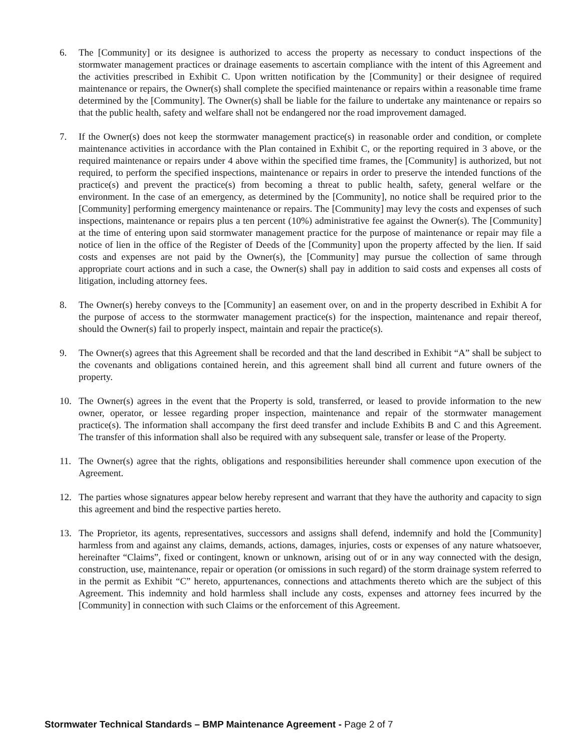6. The [Community] or its designee is authorized to access the property as necessary to conduct inspections of the stormwater management practices or drainage easements to ascertain compliance with the intent of this Agreement and the activities prescribed in Exhibit C. Upon written notification by the [Community] or their designee of required maintenance or repairs, the Owner(s) shall complete the specified maintenance or repairs within a reasonable time frame determined by the [Community]. The Owner(s) shall be liable for the failure to undertake any maintenance or repairs so that the public health, safety and welfare shall not be endangered nor the road improvement damaged.
7. If the Owner(s) does not keep the stormwater management practice(s) in reasonable order and condition, or complete maintenance activities in accordance with the Plan contained in Exhibit C, or the reporting required in 3 above, or the required maintenance or repairs under 4 above within the specified time frames, the [Community] is authorized, but not required, to perform the specified inspections, maintenance or repairs in order to preserve the intended functions of the practice(s) and prevent the practice(s) from becoming a threat to public health, safety, general welfare or the environment. In the case of an emergency, as determined by the [Community], no notice shall be required prior to the [Community] performing emergency maintenance or repairs. The [Community] may levy the costs and expenses of such inspections, maintenance or repairs plus a ten percent (10%) administrative fee against the Owner(s). The [Community] at the time of entering upon said stormwater management practice for the purpose of maintenance or repair may file a notice of lien in the office of the Register of Deeds of the [Community] upon the property affected by the lien. If said costs and expenses are not paid by the Owner(s), the [Community] may pursue the collection of same through appropriate court actions and in such a case, the Owner(s) shall pay in addition to said costs and expenses all costs of litigation, including attorney fees.
8. The Owner(s) hereby conveys to the [Community] an easement over, on and in the property described in Exhibit A for the purpose of access to the stormwater management practice(s) for the inspection, maintenance and repair thereof, should the Owner(s) fail to properly inspect, maintain and repair the practice(s).
9. The Owner(s) agrees that this Agreement shall be recorded and that the land described in Exhibit “A” shall be subject to the covenants and obligations contained herein, and this agreement shall bind all current and future owners of the property.
10. The Owner(s) agrees in the event that the Property is sold, transferred, or leased to provide information to the new owner, operator, or lessee regarding proper inspection, maintenance and repair of the stormwater management practice(s). The information shall accompany the first deed transfer and include Exhibits B and C and this Agreement. The transfer of this information shall also be required with any subsequent sale, transfer or lease of the Property.
11. The Owner(s) agree that the rights, obligations and responsibilities hereunder shall commence upon execution of the Agreement.
12. The parties whose signatures appear below hereby represent and warrant that they have the authority and capacity to sign this agreement and bind the respective parties hereto.
13. The Proprietor, its agents, representatives, successors and assigns shall defend, indemnify and hold the [Community] harmless from and against any claims, demands, actions, damages, injuries, costs or expenses of any nature whatsoever, hereinafter “Claims”, fixed or contingent, known or unknown, arising out of or in any way connected with the design, construction, use, maintenance, repair or operation (or omissions in such regard) of the storm drainage system referred to in the permit as Exhibit “C” hereto, appurtenances, connections and attachments thereto which are the subject of this Agreement. This indemnity and hold harmless shall include any costs, expenses and attorney fees incurred by the [Community] in connection with such Claims or the enforcement of this Agreement.
Stormwater Technical Standards – BMP Maintenance Agreement - Page 2 of 7